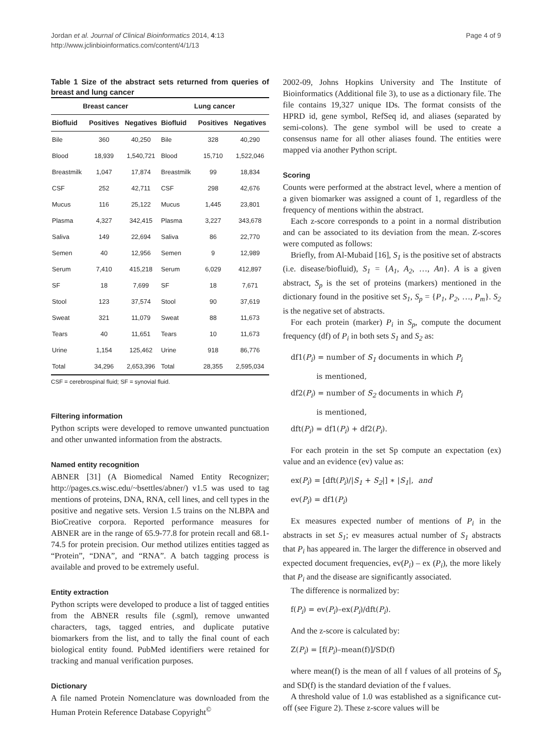Jordan et al. Journal of Clinical Bioinformatics 2014, 4:13
http://www.jclinbioinformatics.com/content/4/1/13
Page 4 of 9
Table 1 Size of the abstract sets returned from queries of breast and lung cancer
| Breast cancer | | | Lung cancer | | |
| --- | --- | --- | --- | --- | --- |
| Biofluid | Positives | Negatives | Biofluid | Positives | Negatives |
| Bile | 360 | 40,250 | Bile | 328 | 40,290 |
| Blood | 18,939 | 1,540,721 | Blood | 15,710 | 1,522,046 |
| Breastmilk | 1,047 | 17,874 | Breastmilk | 99 | 18,834 |
| CSF | 252 | 42,711 | CSF | 298 | 42,676 |
| Mucus | 116 | 25,122 | Mucus | 1,445 | 23,801 |
| Plasma | 4,327 | 342,415 | Plasma | 3,227 | 343,678 |
| Saliva | 149 | 22,694 | Saliva | 86 | 22,770 |
| Semen | 40 | 12,956 | Semen | 9 | 12,989 |
| Serum | 7,410 | 415,218 | Serum | 6,029 | 412,897 |
| SF | 18 | 7,699 | SF | 18 | 7,671 |
| Stool | 123 | 37,574 | Stool | 90 | 37,619 |
| Sweat | 321 | 11,079 | Sweat | 88 | 11,673 |
| Tears | 40 | 11,651 | Tears | 10 | 11,673 |
| Urine | 1,154 | 125,462 | Urine | 918 | 86,776 |
| Total | 34,296 | 2,653,396 | Total | 28,355 | 2,595,034 |
CSF = cerebrospinal fluid; SF = synovial fluid.
Filtering information
Python scripts were developed to remove unwanted punctuation and other unwanted information from the abstracts.
Named entity recognition
ABNER [31] (A Biomedical Named Entity Recognizer; http://pages.cs.wisc.edu/~bsettles/abner/) v1.5 was used to tag mentions of proteins, DNA, RNA, cell lines, and cell types in the positive and negative sets. Version 1.5 trains on the NLBPA and BioCreative corpora. Reported performance measures for ABNER are in the range of 65.9-77.8 for protein recall and 68.1-74.5 for protein precision. Our method utilizes entities tagged as “Protein”, “DNA”, and “RNA”. A batch tagging process is available and proved to be extremely useful.
Entity extraction
Python scripts were developed to produce a list of tagged entities from the ABNER results file (.sgml), remove unwanted characters, tags, tagged entries, and duplicate putative biomarkers from the list, and to tally the final count of each biological entity found. PubMed identifiers were retained for tracking and manual verification purposes.
Dictionary
A file named Protein Nomenclature was downloaded from the Human Protein Reference Database Copyright<sup>©</sup>
2002-09, Johns Hopkins University and The Institute of Bioinformatics (Additional file 3), to use as a dictionary file. The file contains 19,327 unique IDs. The format consists of the HPRD id, gene symbol, RefSeq id, and aliases (separated by semi-colons). The gene symbol will be used to create a consensus name for all other aliases found. The entities were mapped via another Python script.
Scoring
Counts were performed at the abstract level, where a mention of a given biomarker was assigned a count of 1, regardless of the frequency of mentions within the abstract.
Each z-score corresponds to a point in a normal distribution and can be associated to its deviation from the mean. Z-scores were computed as follows:
Briefly, from Al-Mubaid [16], S<sub>1</sub> is the positive set of abstracts (i.e. disease/biofluid), S<sub>1</sub> = {A<sub>1</sub>, A<sub>2</sub>, …, An}. A is a given abstract, S<sub>p</sub> is the set of proteins (markers) mentioned in the dictionary found in the positive set S<sub>1</sub>, S<sub>p</sub> = {P<sub>1</sub>, P<sub>2</sub>, …, P<sub>m</sub>}. S<sub>2</sub> is the negative set of abstracts.
For each protein (marker) P<sub>i</sub> in S<sub>p</sub>, compute the document frequency (df) of P<sub>i</sub> in both sets S<sub>1</sub> and S<sub>2</sub> as:
df1(P<sub>i</sub>) = number of S<sub>1</sub> documents in which P<sub>i</sub>
is mentioned,
df2(P<sub>i</sub>) = number of S<sub>2</sub> documents in which P<sub>i</sub>
is mentioned,
dft(P<sub>i</sub>) = df1(P<sub>i</sub>) + df2(P<sub>i</sub>).
For each protein in the set Sp compute an expectation (ex) value and an evidence (ev) value as:
ex(P<sub>i</sub>) = [dft(P<sub>i</sub>)/|S<sub>1</sub> + S<sub>2</sub>|] ∗ |S<sub>1</sub>|, and
ev(P<sub>i</sub>) = df1(P<sub>i</sub>)
Ex measures expected number of mentions of P<sub>i</sub> in the abstracts in set S<sub>1</sub>; ev measures actual number of S<sub>1</sub> abstracts that P<sub>i</sub> has appeared in. The larger the difference in observed and expected document frequencies, ev(P<sub>i</sub>) – ex (P<sub>i</sub>), the more likely that P<sub>i</sub> and the disease are significantly associated.
The difference is normalized by:
f(P<sub>i</sub>) = ev(P<sub>i</sub>)–ex(P<sub>i</sub>)/dft(P<sub>i</sub>).
And the z-score is calculated by:
Z(P<sub>i</sub>) = [f(P<sub>i</sub>)–mean(f)]/SD(f)
where mean(f) is the mean of all f values of all proteins of S<sub>p</sub> and SD(f) is the standard deviation of the f values.
A threshold value of 1.0 was established as a significance cut-off (see Figure 2). These z-score values will be